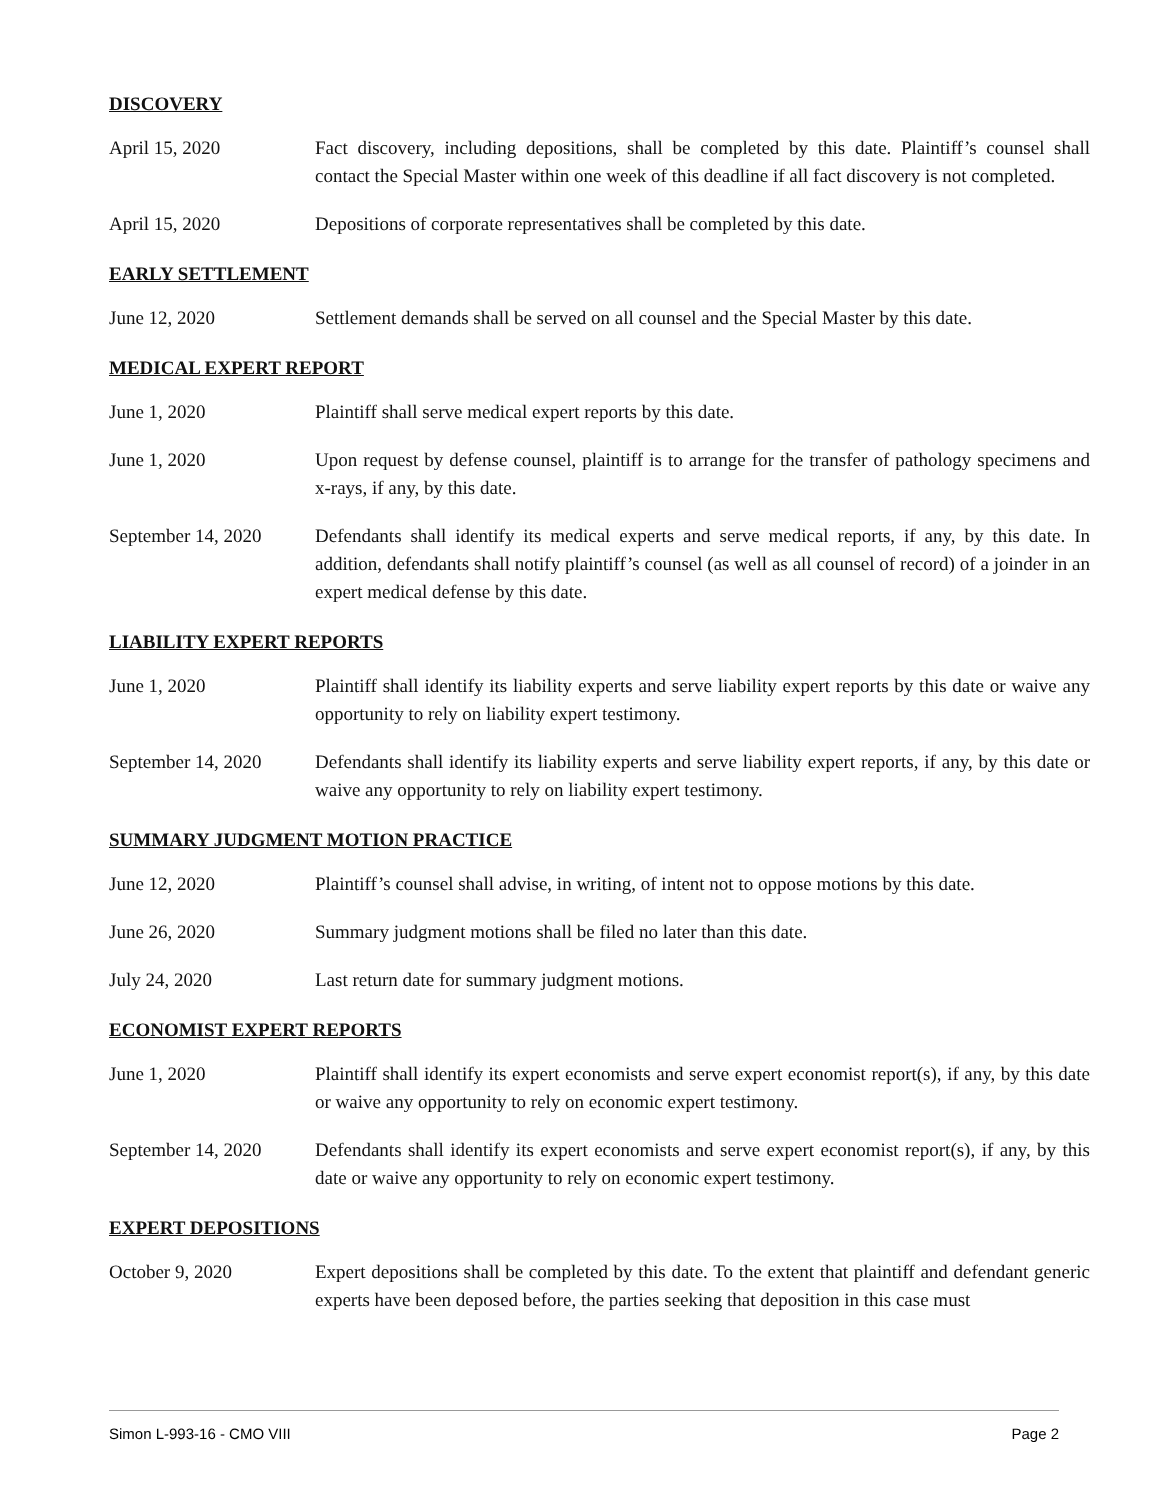DISCOVERY
April 15, 2020 Fact discovery, including depositions, shall be completed by this date. Plaintiff’s counsel shall contact the Special Master within one week of this deadline if all fact discovery is not completed.
April 15, 2020 Depositions of corporate representatives shall be completed by this date.
EARLY SETTLEMENT
June 12, 2020 Settlement demands shall be served on all counsel and the Special Master by this date.
MEDICAL EXPERT REPORT
June 1, 2020 Plaintiff shall serve medical expert reports by this date.
June 1, 2020 Upon request by defense counsel, plaintiff is to arrange for the transfer of pathology specimens and x-rays, if any, by this date.
September 14, 2020 Defendants shall identify its medical experts and serve medical reports, if any, by this date. In addition, defendants shall notify plaintiff’s counsel (as well as all counsel of record) of a joinder in an expert medical defense by this date.
LIABILITY EXPERT REPORTS
June 1, 2020 Plaintiff shall identify its liability experts and serve liability expert reports by this date or waive any opportunity to rely on liability expert testimony.
September 14, 2020 Defendants shall identify its liability experts and serve liability expert reports, if any, by this date or waive any opportunity to rely on liability expert testimony.
SUMMARY JUDGMENT MOTION PRACTICE
June 12, 2020 Plaintiff’s counsel shall advise, in writing, of intent not to oppose motions by this date.
June 26, 2020 Summary judgment motions shall be filed no later than this date.
July 24, 2020 Last return date for summary judgment motions.
ECONOMIST EXPERT REPORTS
June 1, 2020 Plaintiff shall identify its expert economists and serve expert economist report(s), if any, by this date or waive any opportunity to rely on economic expert testimony.
September 14, 2020 Defendants shall identify its expert economists and serve expert economist report(s), if any, by this date or waive any opportunity to rely on economic expert testimony.
EXPERT DEPOSITIONS
October 9, 2020 Expert depositions shall be completed by this date. To the extent that plaintiff and defendant generic experts have been deposed before, the parties seeking that deposition in this case must
Simon L-993-16 - CMO VIII Page 2